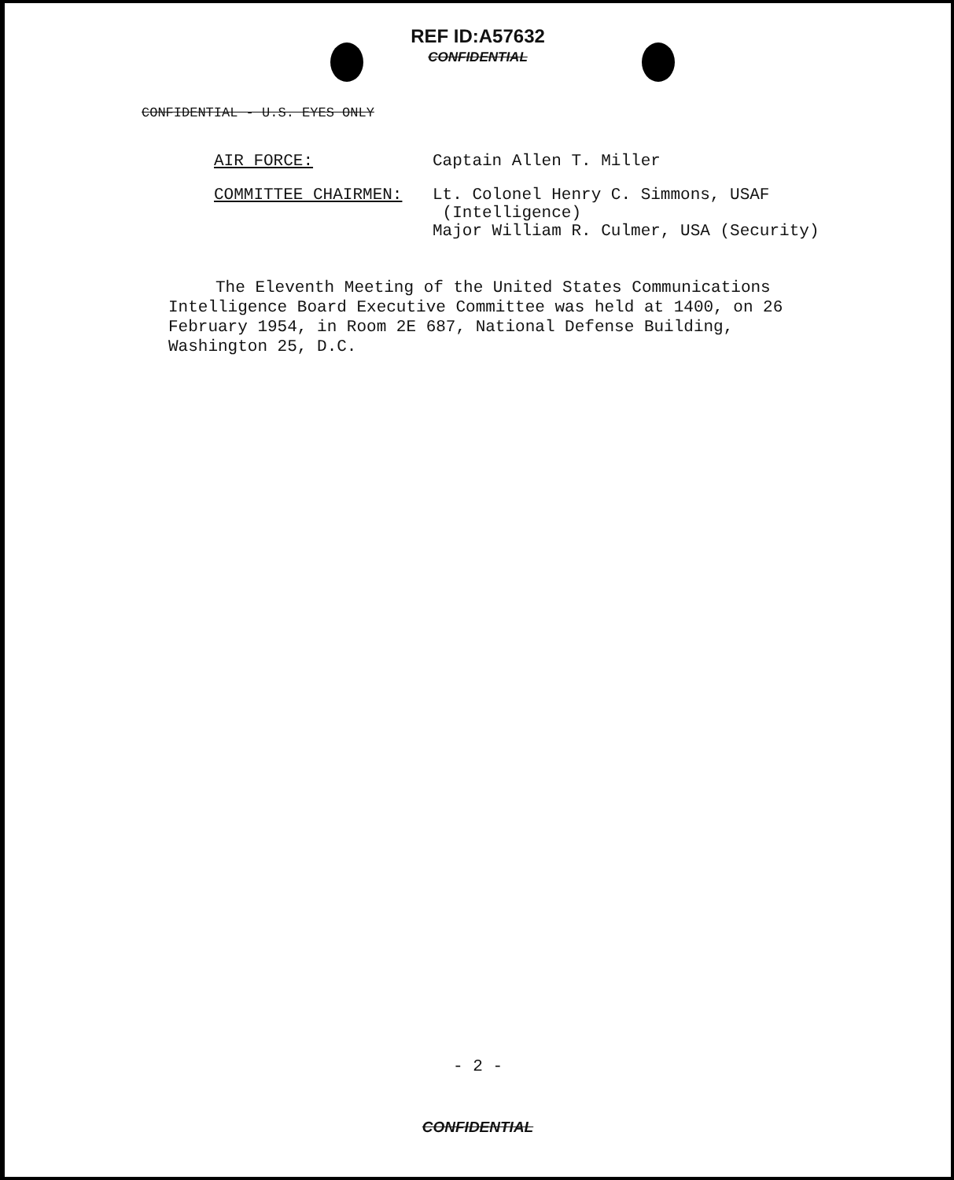REF ID:A57632
CONFIDENTIAL
CONFIDENTIAL - U.S. EYES ONLY
AIR FORCE: Captain Allen T. Miller
COMMITTEE CHAIRMEN: Lt. Colonel Henry C. Simmons, USAF
(Intelligence)
Major William R. Culmer, USA (Security)
The Eleventh Meeting of the United States Communications Intelligence Board Executive Committee was held at 1400, on 26 February 1954, in Room 2E 687, National Defense Building, Washington 25, D.C.
- 2 -
CONFIDENTIAL